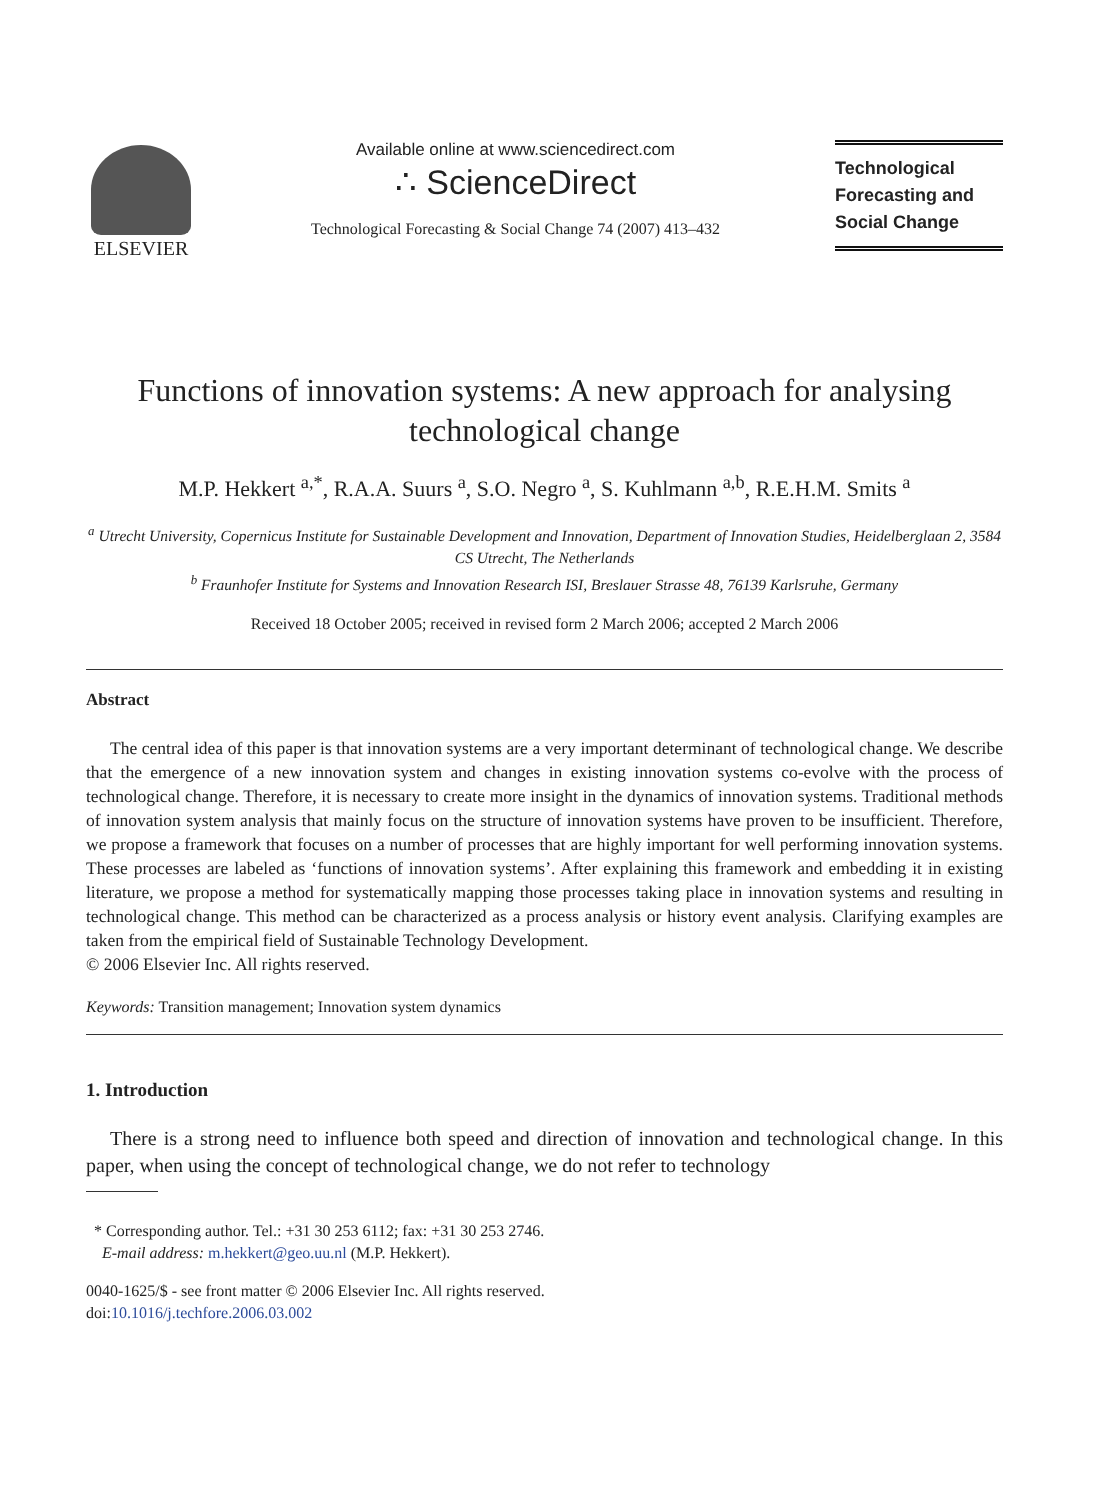ELSEVIER
Available online at www.sciencedirect.com
∴ ScienceDirect
Technological Forecasting & Social Change 74 (2007) 413–432
Technological
Forecasting and
Social Change
Functions of innovation systems: A new approach for analysing technological change
M.P. Hekkert <sup>a,*</sup>, R.A.A. Suurs <sup>a</sup>, S.O. Negro <sup>a</sup>, S. Kuhlmann <sup>a,b</sup>, R.E.H.M. Smits <sup>a</sup>
<sup>a</sup> Utrecht University, Copernicus Institute for Sustainable Development and Innovation, Department of Innovation Studies, Heidelberglaan 2, 3584 CS Utrecht, The Netherlands
<sup>b</sup> Fraunhofer Institute for Systems and Innovation Research ISI, Breslauer Strasse 48, 76139 Karlsruhe, Germany
Received 18 October 2005; received in revised form 2 March 2006; accepted 2 March 2006
Abstract
The central idea of this paper is that innovation systems are a very important determinant of technological change. We describe that the emergence of a new innovation system and changes in existing innovation systems co-evolve with the process of technological change. Therefore, it is necessary to create more insight in the dynamics of innovation systems. Traditional methods of innovation system analysis that mainly focus on the structure of innovation systems have proven to be insufficient. Therefore, we propose a framework that focuses on a number of processes that are highly important for well performing innovation systems. These processes are labeled as ‘functions of innovation systems’. After explaining this framework and embedding it in existing literature, we propose a method for systematically mapping those processes taking place in innovation systems and resulting in technological change. This method can be characterized as a process analysis or history event analysis. Clarifying examples are taken from the empirical field of Sustainable Technology Development.
© 2006 Elsevier Inc. All rights reserved.
Keywords: Transition management; Innovation system dynamics
1. Introduction
There is a strong need to influence both speed and direction of innovation and technological change. In this paper, when using the concept of technological change, we do not refer to technology
* Corresponding author. Tel.: +31 30 253 6112; fax: +31 30 253 2746.
E-mail address: m.hekkert@geo.uu.nl (M.P. Hekkert).
0040-1625/$ - see front matter © 2006 Elsevier Inc. All rights reserved.
doi:10.1016/j.techfore.2006.03.002